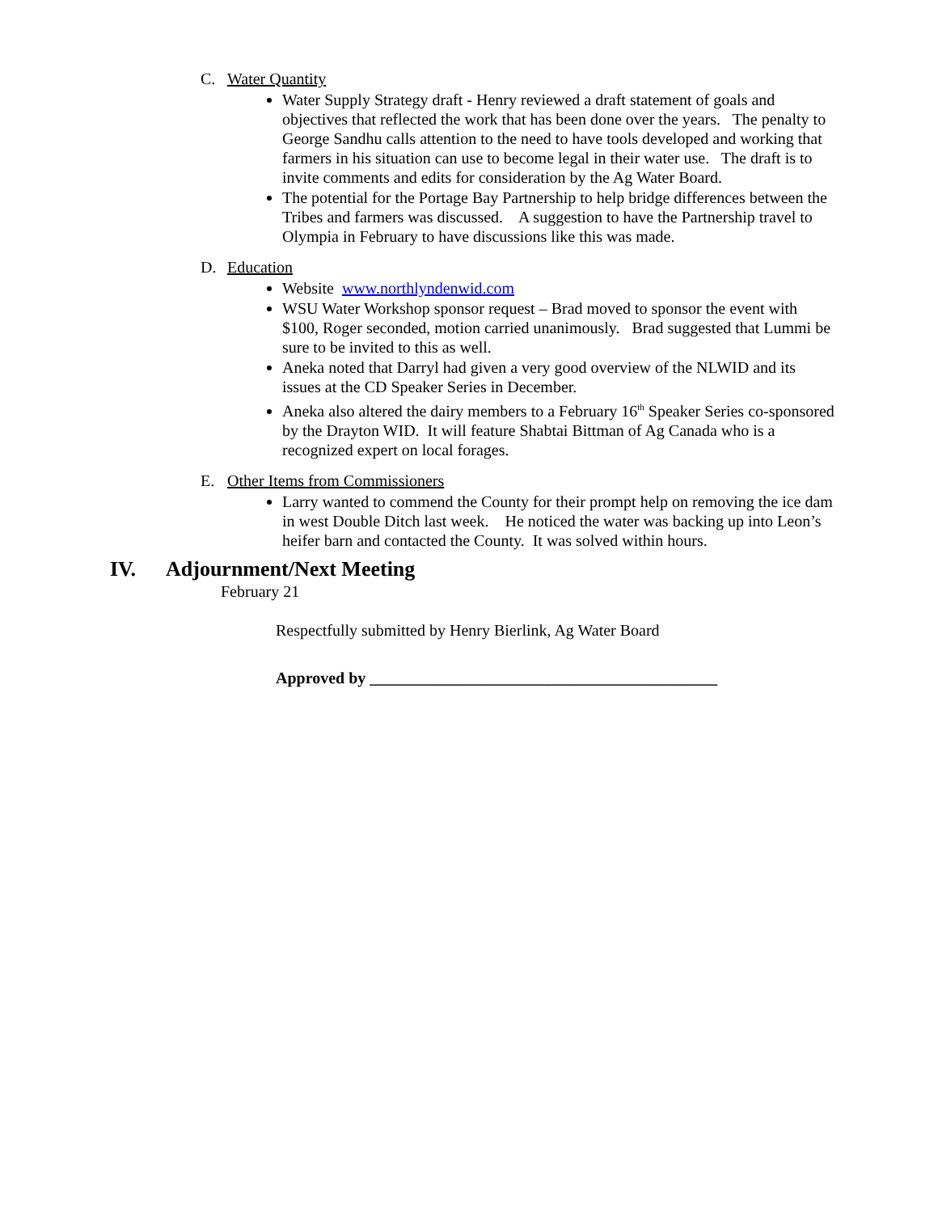C. Water Quantity
Water Supply Strategy draft - Henry reviewed a draft statement of goals and objectives that reflected the work that has been done over the years. The penalty to George Sandhu calls attention to the need to have tools developed and working that farmers in his situation can use to become legal in their water use. The draft is to invite comments and edits for consideration by the Ag Water Board.
The potential for the Portage Bay Partnership to help bridge differences between the Tribes and farmers was discussed. A suggestion to have the Partnership travel to Olympia in February to have discussions like this was made.
D. Education
Website www.northlyndenwid.com
WSU Water Workshop sponsor request – Brad moved to sponsor the event with $100, Roger seconded, motion carried unanimously. Brad suggested that Lummi be sure to be invited to this as well.
Aneka noted that Darryl had given a very good overview of the NLWID and its issues at the CD Speaker Series in December.
Aneka also altered the dairy members to a February 16<sup>th</sup> Speaker Series co-sponsored by the Drayton WID. It will feature Shabtai Bittman of Ag Canada who is a recognized expert on local forages.
E. Other Items from Commissioners
Larry wanted to commend the County for their prompt help on removing the ice dam in west Double Ditch last week. He noticed the water was backing up into Leon’s heifer barn and contacted the County. It was solved within hours.
IV. Adjournment/Next Meeting
February 21
Respectfully submitted by Henry Bierlink, Ag Water Board
Approved by ___________________________________________